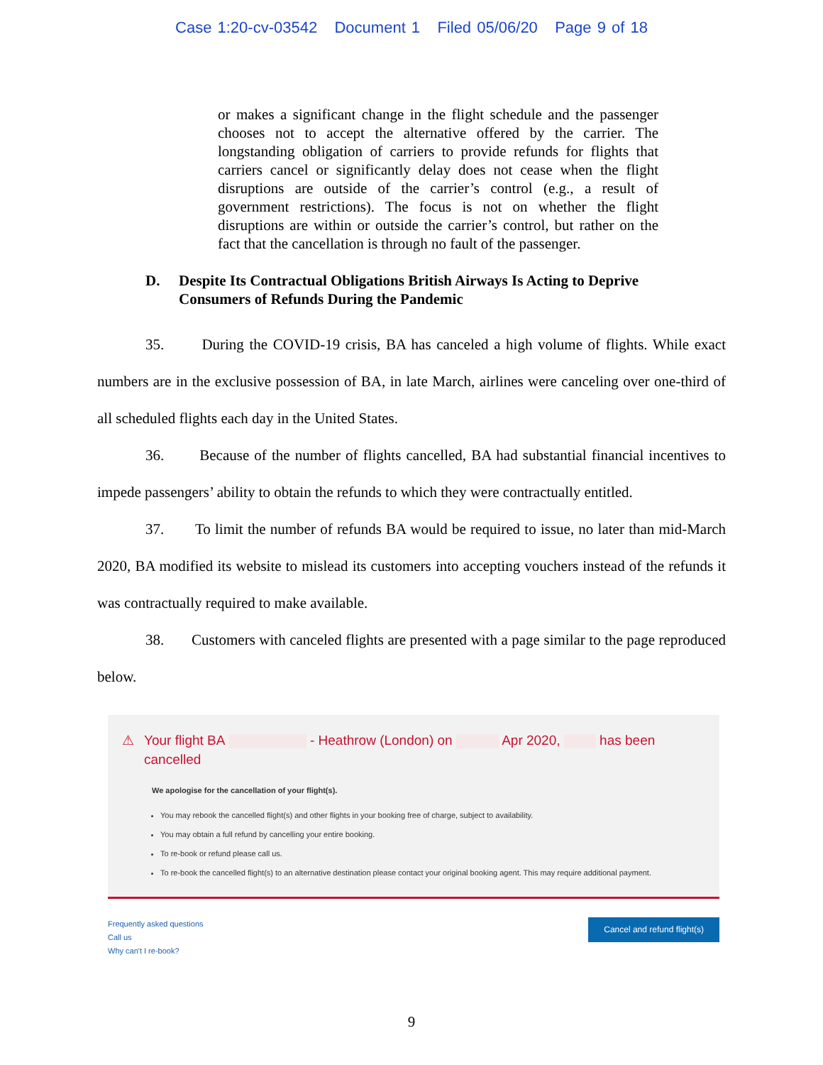Case 1:20-cv-03542 Document 1 Filed 05/06/20 Page 9 of 18
or makes a significant change in the flight schedule and the passenger chooses not to accept the alternative offered by the carrier. The longstanding obligation of carriers to provide refunds for flights that carriers cancel or significantly delay does not cease when the flight disruptions are outside of the carrier’s control (e.g., a result of government restrictions). The focus is not on whether the flight disruptions are within or outside the carrier’s control, but rather on the fact that the cancellation is through no fault of the passenger.
D. Despite Its Contractual Obligations British Airways Is Acting to Deprive Consumers of Refunds During the Pandemic
35. During the COVID-19 crisis, BA has canceled a high volume of flights. While exact numbers are in the exclusive possession of BA, in late March, airlines were canceling over one-third of all scheduled flights each day in the United States.
36. Because of the number of flights cancelled, BA had substantial financial incentives to impede passengers’ ability to obtain the refunds to which they were contractually entitled.
37. To limit the number of refunds BA would be required to issue, no later than mid-March 2020, BA modified its website to mislead its customers into accepting vouchers instead of the refunds it was contractually required to make available.
38. Customers with canceled flights are presented with a page similar to the page reproduced below.
⚠ Your flight BA - Heathrow (London) on Apr 2020, has been cancelled
We apologise for the cancellation of your flight(s).
You may rebook the cancelled flight(s) and other flights in your booking free of charge, subject to availability.
You may obtain a full refund by cancelling your entire booking.
To re-book or refund please call us.
To re-book the cancelled flight(s) to an alternative destination please contact your original booking agent. This may require additional payment.
Frequently asked questions
Call us
Why can't I re-book?
Cancel and refund flight(s)
9